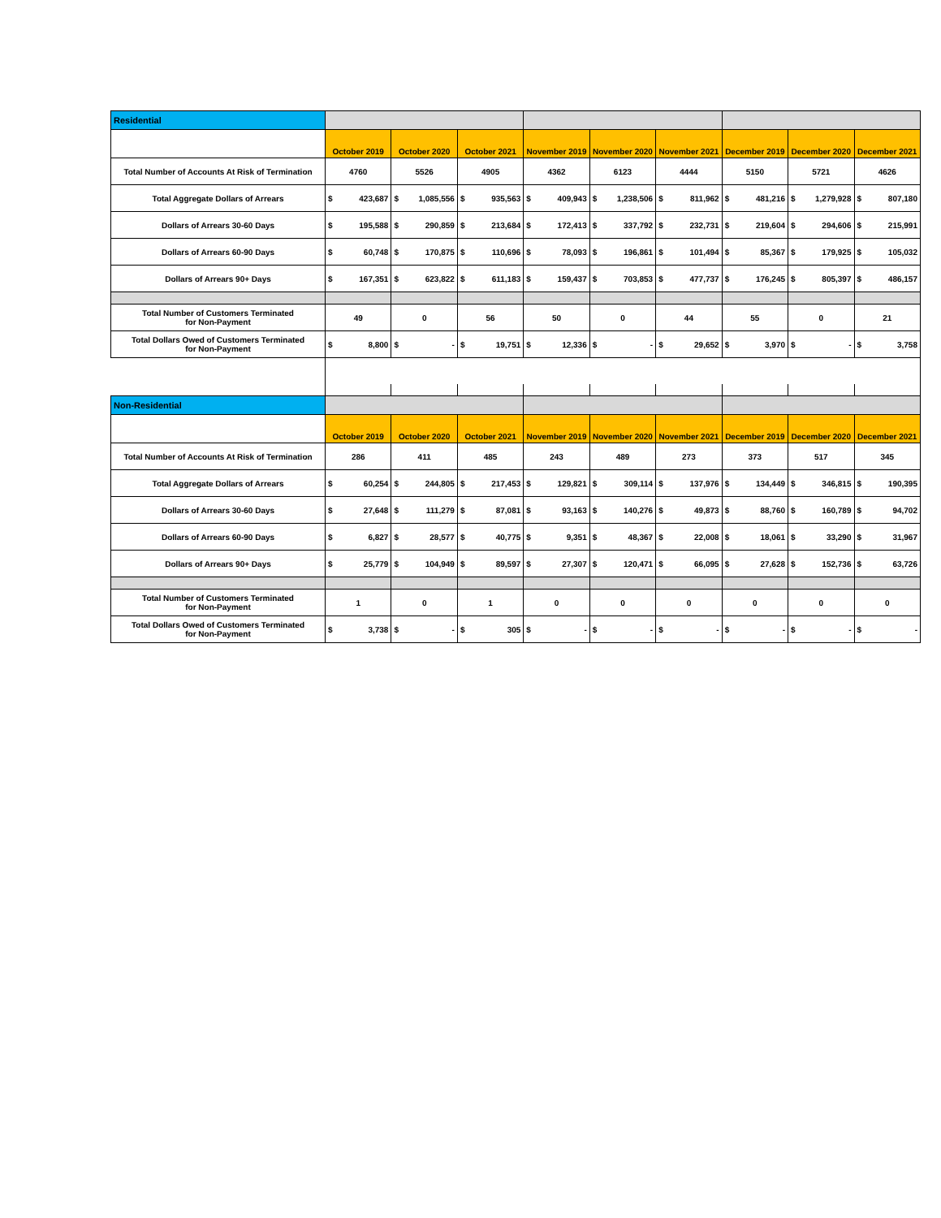| Residential | | | | | | | | | |
| | October 2019 | October 2020 | October 2021 | November 2019 | November 2020 | November 2021 | December 2019 | December 2020 | December 2021 |
| Total Number of Accounts At Risk of Termination | 4760 | 5526 | 4905 | 4362 | 6123 | 4444 | 5150 | 5721 | 4626 |
| Total Aggregate Dollars of Arrears | $ 423,687 | $ 1,085,556 | $ 935,563 | $ 409,943 | $ 1,238,506 | $ 811,962 | $ 481,216 | $ 1,279,928 | $ 807,180 |
| Dollars of Arrears 30-60 Days | $ 195,588 | $ 290,859 | $ 213,684 | $ 172,413 | $ 337,792 | $ 232,731 | $ 219,604 | $ 294,606 | $ 215,991 |
| Dollars of Arrears 60-90 Days | $ 60,748 | $ 170,875 | $ 110,696 | $ 78,093 | $ 196,861 | $ 101,494 | $ 85,367 | $ 179,925 | $ 105,032 |
| Dollars of Arrears 90+ Days | $ 167,351 | $ 623,822 | $ 611,183 | $ 159,437 | $ 703,853 | $ 477,737 | $ 176,245 | $ 805,397 | $ 486,157 |
| Total Number of Customers Terminated for Non-Payment | 49 | 0 | 56 | 50 | 0 | 44 | 55 | 0 | 21 |
| Total Dollars Owed of Customers Terminated for Non-Payment | $ 8,800 | $ - | $ 19,751 | $ 12,336 | $ - | $ 29,652 | $ 3,970 | $ - | $ 3,758 |
| Non-Residential | | | | | | | | | |
| | October 2019 | October 2020 | October 2021 | November 2019 | November 2020 | November 2021 | December 2019 | December 2020 | December 2021 |
| Total Number of Accounts At Risk of Termination | 286 | 411 | 485 | 243 | 489 | 273 | 373 | 517 | 345 |
| Total Aggregate Dollars of Arrears | $ 60,254 | $ 244,805 | $ 217,453 | $ 129,821 | $ 309,114 | $ 137,976 | $ 134,449 | $ 346,815 | $ 190,395 |
| Dollars of Arrears 30-60 Days | $ 27,648 | $ 111,279 | $ 87,081 | $ 93,163 | $ 140,276 | $ 49,873 | $ 88,760 | $ 160,789 | $ 94,702 |
| Dollars of Arrears 60-90 Days | $ 6,827 | $ 28,577 | $ 40,775 | $ 9,351 | $ 48,367 | $ 22,008 | $ 18,061 | $ 33,290 | $ 31,967 |
| Dollars of Arrears 90+ Days | $ 25,779 | $ 104,949 | $ 89,597 | $ 27,307 | $ 120,471 | $ 66,095 | $ 27,628 | $ 152,736 | $ 63,726 |
| Total Number of Customers Terminated for Non-Payment | 1 | 0 | 1 | 0 | 0 | 0 | 0 | 0 | 0 |
| Total Dollars Owed of Customers Terminated for Non-Payment | $ 3,738 | $ - | $ 305 | $ - | $ - | $ - | $ - | $ - | $ - |